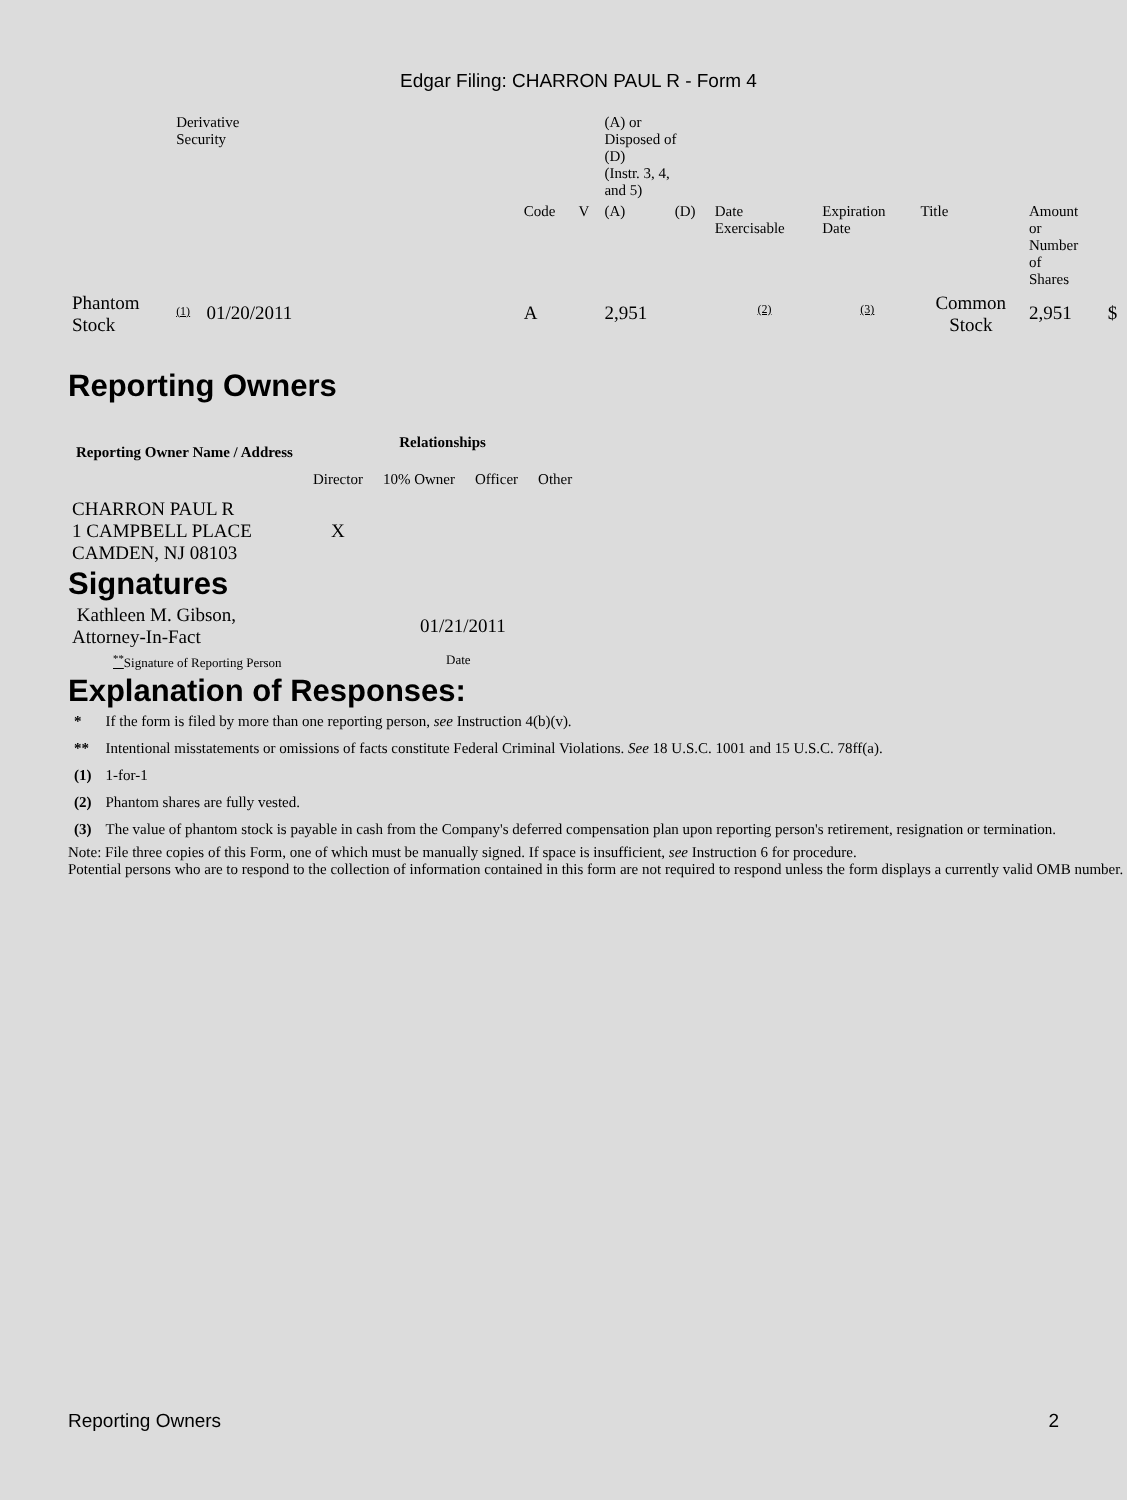Edgar Filing: CHARRON PAUL R - Form 4
| | Derivative Security | | | | | (A) or Disposed of (D) (Instr. 3, 4, and 5) | | | | | | |
| | | | | Code | V | (A) | (D) | Date Exercisable | Expiration Date | Title | Amount or Number of Shares | |
| Phantom Stock | (1) | 01/20/2011 | | A | | 2,951 | | (2) | (3) | Common Stock | 2,951 | $ |
Reporting Owners
| Reporting Owner Name / Address | Relationships | | | |
| --- | --- | --- | --- | --- |
| | Director | 10% Owner | Officer | Other |
| CHARRON PAUL R 1 CAMPBELL PLACE CAMDEN, NJ 08103 | X | | | |
Signatures
| Kathleen M. Gibson, Attorney-In-Fact | 01/21/2011 |
| <sup>**</sup> Signature of Reporting Person | Date |
Explanation of Responses:
| * | If the form is filed by more than one reporting person, see Instruction 4(b)(v). |
| ** | Intentional misstatements or omissions of facts constitute Federal Criminal Violations. See 18 U.S.C. 1001 and 15 U.S.C. 78ff(a). |
| (1) | 1-for-1 |
| (2) | Phantom shares are fully vested. |
| (3) | The value of phantom stock is payable in cash from the Company's deferred compensation plan upon reporting person's retirement, resignation or termination. |
Note: File three copies of this Form, one of which must be manually signed. If space is insufficient, see Instruction 6 for procedure.
Potential persons who are to respond to the collection of information contained in this form are not required to respond unless the form displays a currently valid OMB number.
Reporting Owners 2